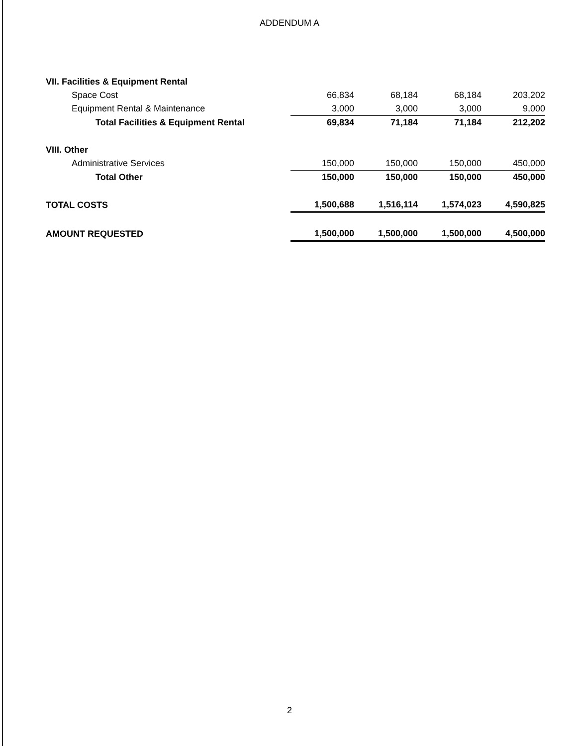ADDENDUM A
| VII. Facilities & Equipment Rental | | | | |
| Space Cost | 66,834 | 68,184 | 68,184 | 203,202 |
| Equipment Rental & Maintenance | 3,000 | 3,000 | 3,000 | 9,000 |
| Total Facilities & Equipment Rental | 69,834 | 71,184 | 71,184 | 212,202 |
| VIII. Other | | | | |
| Administrative Services | 150,000 | 150,000 | 150,000 | 450,000 |
| Total Other | 150,000 | 150,000 | 150,000 | 450,000 |
| TOTAL COSTS | 1,500,688 | 1,516,114 | 1,574,023 | 4,590,825 |
| AMOUNT REQUESTED | 1,500,000 | 1,500,000 | 1,500,000 | 4,500,000 |
2